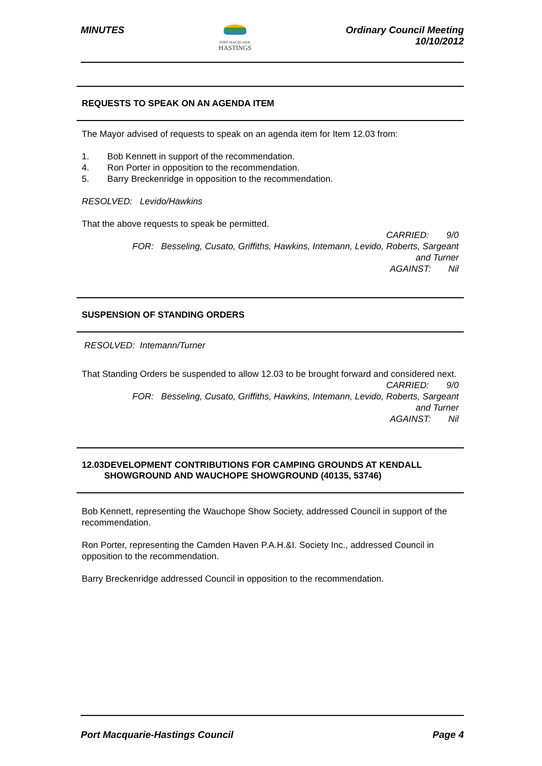MINUTES
PORT MACQUARIE
HASTINGS
Ordinary Council Meeting
10/10/2012
REQUESTS TO SPEAK ON AN AGENDA ITEM
The Mayor advised of requests to speak on an agenda item for Item 12.03 from:
1. Bob Kennett in support of the recommendation.
4. Ron Porter in opposition to the recommendation.
5. Barry Breckenridge in opposition to the recommendation.
RESOLVED: Levido/Hawkins
That the above requests to speak be permitted.
CARRIED: 9/0
FOR: Besseling, Cusato, Griffiths, Hawkins, Intemann, Levido, Roberts, Sargeant
and Turner
AGAINST: Nil
SUSPENSION OF STANDING ORDERS
RESOLVED: Intemann/Turner
That Standing Orders be suspended to allow 12.03 to be brought forward and considered next.
CARRIED: 9/0
FOR: Besseling, Cusato, Griffiths, Hawkins, Intemann, Levido, Roberts, Sargeant
and Turner
AGAINST: Nil
12.03 DEVELOPMENT CONTRIBUTIONS FOR CAMPING GROUNDS AT KENDALL SHOWGROUND AND WAUCHOPE SHOWGROUND (40135, 53746)
Bob Kennett, representing the Wauchope Show Society, addressed Council in support of the recommendation.
Ron Porter, representing the Camden Haven P.A.H.&I. Society Inc., addressed Council in opposition to the recommendation.
Barry Breckenridge addressed Council in opposition to the recommendation.
Port Macquarie-Hastings Council
Page 4